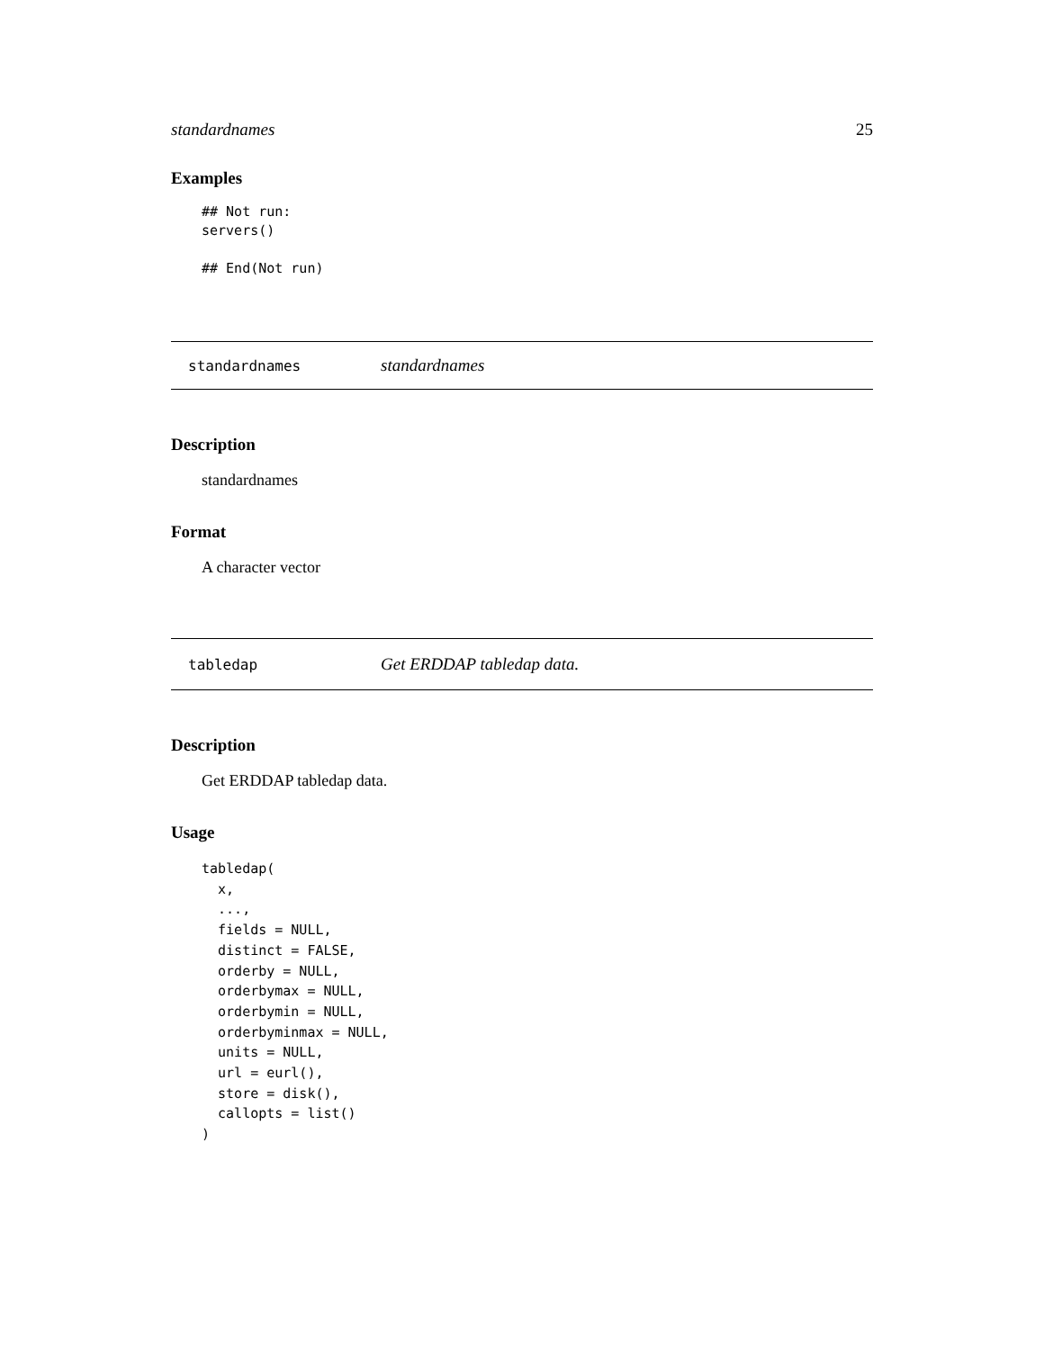standardnames 25
Examples
## Not run:
servers()

## End(Not run)
standardnames standardnames
Description
standardnames
Format
A character vector
tabledap Get ERDDAP tabledap data.
Description
Get ERDDAP tabledap data.
Usage
tabledap(
  x,
  ...,
  fields = NULL,
  distinct = FALSE,
  orderby = NULL,
  orderbymax = NULL,
  orderbymin = NULL,
  orderbyminmax = NULL,
  units = NULL,
  url = eurl(),
  store = disk(),
  callopts = list()
)